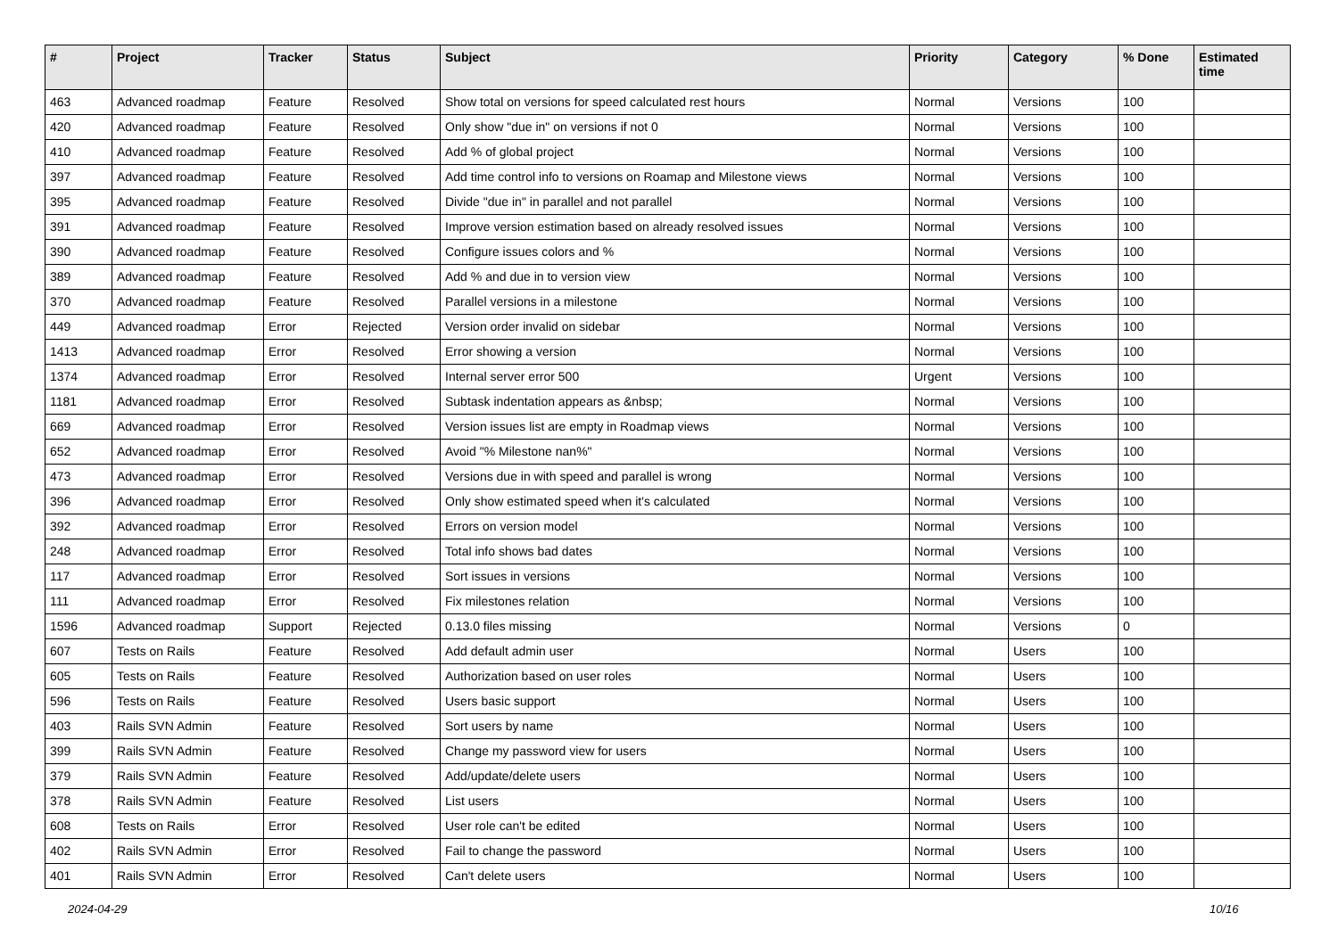| # | Project | Tracker | Status | Subject | Priority | Category | % Done | Estimated time |
| --- | --- | --- | --- | --- | --- | --- | --- | --- |
| 463 | Advanced roadmap | Feature | Resolved | Show total on versions for speed calculated rest hours | Normal | Versions | 100 | |
| 420 | Advanced roadmap | Feature | Resolved | Only show "due in" on versions if not 0 | Normal | Versions | 100 | |
| 410 | Advanced roadmap | Feature | Resolved | Add % of global project | Normal | Versions | 100 | |
| 397 | Advanced roadmap | Feature | Resolved | Add time control info to versions on Roamap and Milestone views | Normal | Versions | 100 | |
| 395 | Advanced roadmap | Feature | Resolved | Divide "due in" in parallel and not parallel | Normal | Versions | 100 | |
| 391 | Advanced roadmap | Feature | Resolved | Improve version estimation based on already resolved issues | Normal | Versions | 100 | |
| 390 | Advanced roadmap | Feature | Resolved | Configure issues colors and % | Normal | Versions | 100 | |
| 389 | Advanced roadmap | Feature | Resolved | Add % and due in to version view | Normal | Versions | 100 | |
| 370 | Advanced roadmap | Feature | Resolved | Parallel versions in a milestone | Normal | Versions | 100 | |
| 449 | Advanced roadmap | Error | Rejected | Version order invalid on sidebar | Normal | Versions | 100 | |
| 1413 | Advanced roadmap | Error | Resolved | Error showing a version | Normal | Versions | 100 | |
| 1374 | Advanced roadmap | Error | Resolved | Internal server error 500 | Urgent | Versions | 100 | |
| 1181 | Advanced roadmap | Error | Resolved | Subtask indentation appears as &nbsp; | Normal | Versions | 100 | |
| 669 | Advanced roadmap | Error | Resolved | Version issues list are empty in Roadmap views | Normal | Versions | 100 | |
| 652 | Advanced roadmap | Error | Resolved | Avoid "% Milestone nan%" | Normal | Versions | 100 | |
| 473 | Advanced roadmap | Error | Resolved | Versions due in with speed and parallel is wrong | Normal | Versions | 100 | |
| 396 | Advanced roadmap | Error | Resolved | Only show estimated speed when it's calculated | Normal | Versions | 100 | |
| 392 | Advanced roadmap | Error | Resolved | Errors on version model | Normal | Versions | 100 | |
| 248 | Advanced roadmap | Error | Resolved | Total info shows bad dates | Normal | Versions | 100 | |
| 117 | Advanced roadmap | Error | Resolved | Sort issues in versions | Normal | Versions | 100 | |
| 111 | Advanced roadmap | Error | Resolved | Fix milestones relation | Normal | Versions | 100 | |
| 1596 | Advanced roadmap | Support | Rejected | 0.13.0 files missing | Normal | Versions | 0 | |
| 607 | Tests on Rails | Feature | Resolved | Add default admin user | Normal | Users | 100 | |
| 605 | Tests on Rails | Feature | Resolved | Authorization based on user roles | Normal | Users | 100 | |
| 596 | Tests on Rails | Feature | Resolved | Users basic support | Normal | Users | 100 | |
| 403 | Rails SVN Admin | Feature | Resolved | Sort users by name | Normal | Users | 100 | |
| 399 | Rails SVN Admin | Feature | Resolved | Change my password view for users | Normal | Users | 100 | |
| 379 | Rails SVN Admin | Feature | Resolved | Add/update/delete users | Normal | Users | 100 | |
| 378 | Rails SVN Admin | Feature | Resolved | List users | Normal | Users | 100 | |
| 608 | Tests on Rails | Error | Resolved | User role can't be edited | Normal | Users | 100 | |
| 402 | Rails SVN Admin | Error | Resolved | Fail to change the password | Normal | Users | 100 | |
| 401 | Rails SVN Admin | Error | Resolved | Can't delete users | Normal | Users | 100 | |
2024-04-29 10/16